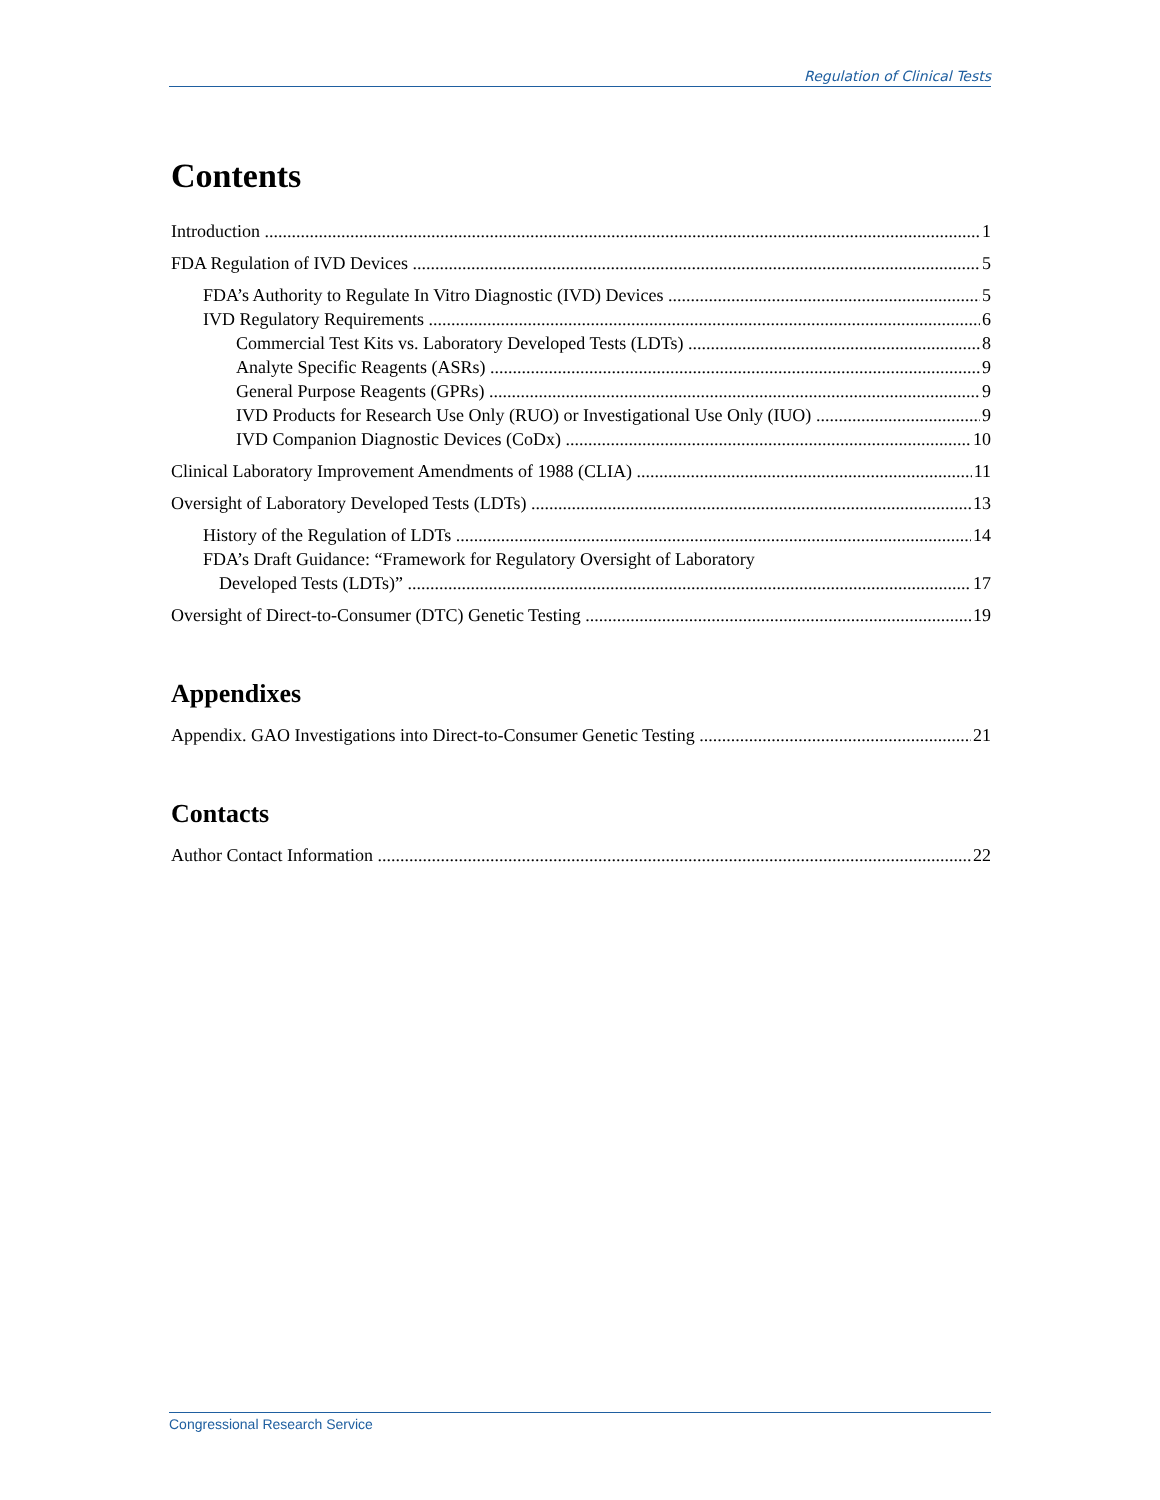Regulation of Clinical Tests
Contents
Introduction 1
FDA Regulation of IVD Devices 5
FDA’s Authority to Regulate In Vitro Diagnostic (IVD) Devices 5
IVD Regulatory Requirements 6
Commercial Test Kits vs. Laboratory Developed Tests (LDTs) 8
Analyte Specific Reagents (ASRs) 9
General Purpose Reagents (GPRs) 9
IVD Products for Research Use Only (RUO) or Investigational Use Only (IUO) 9
IVD Companion Diagnostic Devices (CoDx) 10
Clinical Laboratory Improvement Amendments of 1988 (CLIA) 11
Oversight of Laboratory Developed Tests (LDTs) 13
History of the Regulation of LDTs 14
FDA’s Draft Guidance: “Framework for Regulatory Oversight of Laboratory
Developed Tests (LDTs)” 17
Oversight of Direct-to-Consumer (DTC) Genetic Testing 19
Appendixes
Appendix. GAO Investigations into Direct-to-Consumer Genetic Testing 21
Contacts
Author Contact Information 22
Congressional Research Service